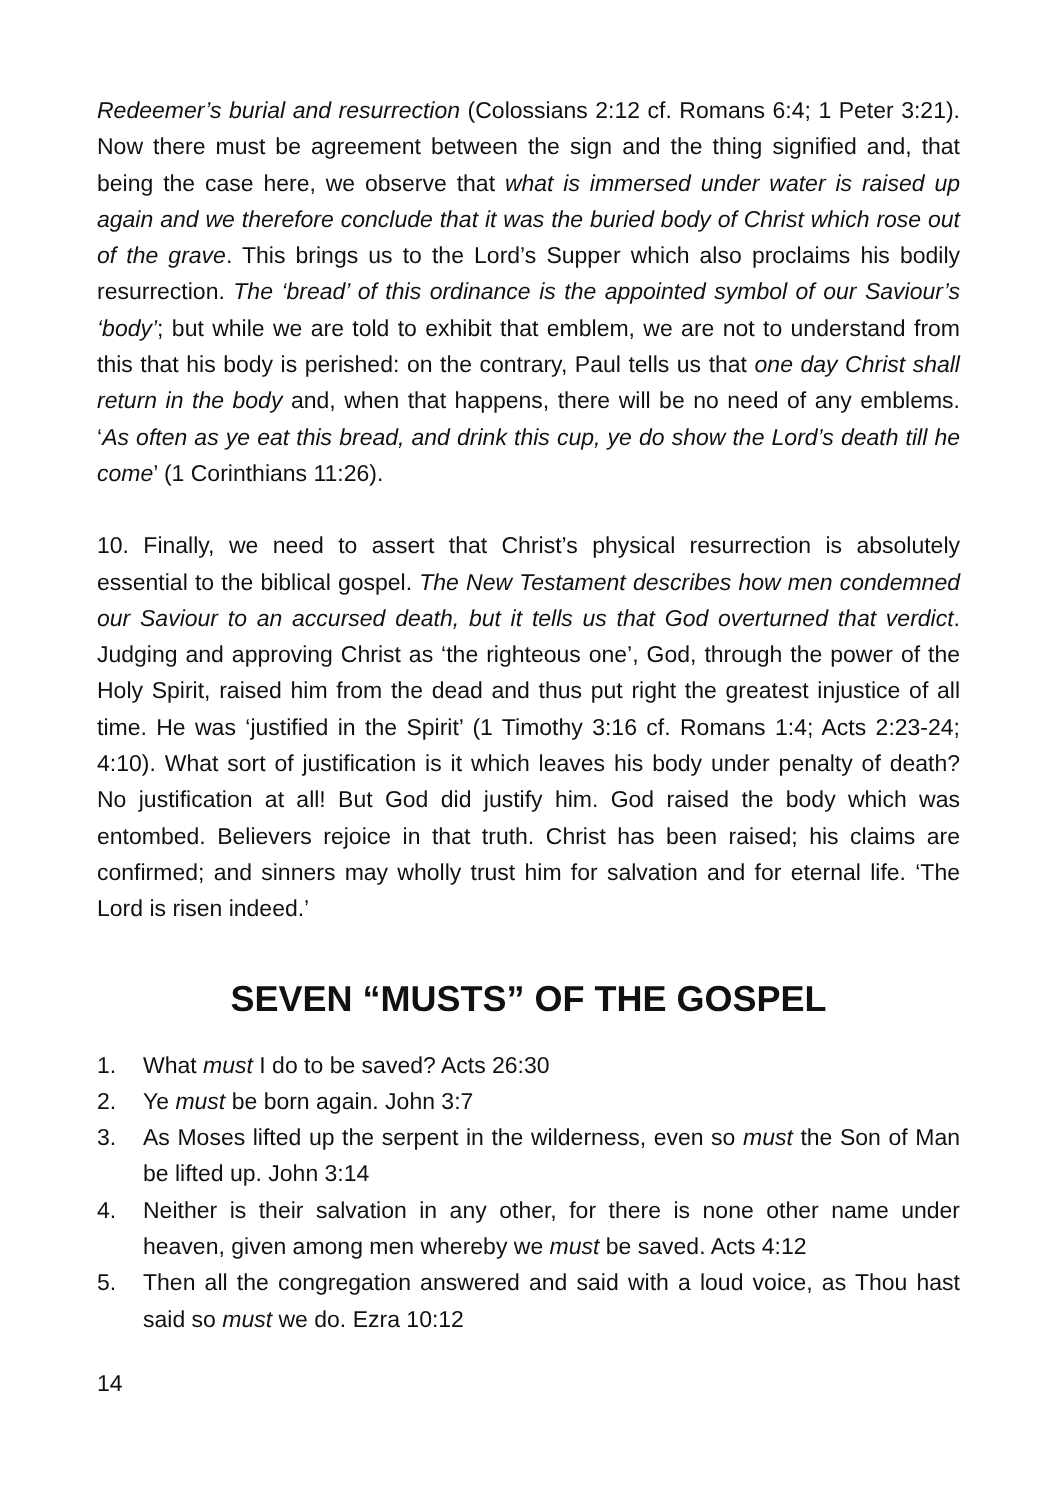Redeemer’s burial and resurrection (Colossians 2:12 cf. Romans 6:4; 1 Peter 3:21). Now there must be agreement between the sign and the thing signified and, that being the case here, we observe that what is immersed under water is raised up again and we therefore conclude that it was the buried body of Christ which rose out of the grave. This brings us to the Lord’s Supper which also proclaims his bodily resurrection. The ‘bread’ of this ordinance is the appointed symbol of our Saviour’s ‘body’; but while we are told to exhibit that emblem, we are not to understand from this that his body is perished: on the contrary, Paul tells us that one day Christ shall return in the body and, when that happens, there will be no need of any emblems. ‘As often as ye eat this bread, and drink this cup, ye do show the Lord’s death till he come’ (1 Corinthians 11:26).
10. Finally, we need to assert that Christ’s physical resurrection is absolutely essential to the biblical gospel. The New Testament describes how men condemned our Saviour to an accursed death, but it tells us that God overturned that verdict. Judging and approving Christ as ‘the righteous one’, God, through the power of the Holy Spirit, raised him from the dead and thus put right the greatest injustice of all time. He was ‘justified in the Spirit’ (1 Timothy 3:16 cf. Romans 1:4; Acts 2:23-24; 4:10). What sort of justification is it which leaves his body under penalty of death? No justification at all! But God did justify him. God raised the body which was entombed. Believers rejoice in that truth. Christ has been raised; his claims are confirmed; and sinners may wholly trust him for salvation and for eternal life. ‘The Lord is risen indeed.’
SEVEN “MUSTS” OF THE GOSPEL
1. What must I do to be saved? Acts 26:30
2. Ye must be born again. John 3:7
3. As Moses lifted up the serpent in the wilderness, even so must the Son of Man be lifted up. John 3:14
4. Neither is their salvation in any other, for there is none other name under heaven, given among men whereby we must be saved. Acts 4:12
5. Then all the congregation answered and said with a loud voice, as Thou hast said so must we do. Ezra 10:12
14